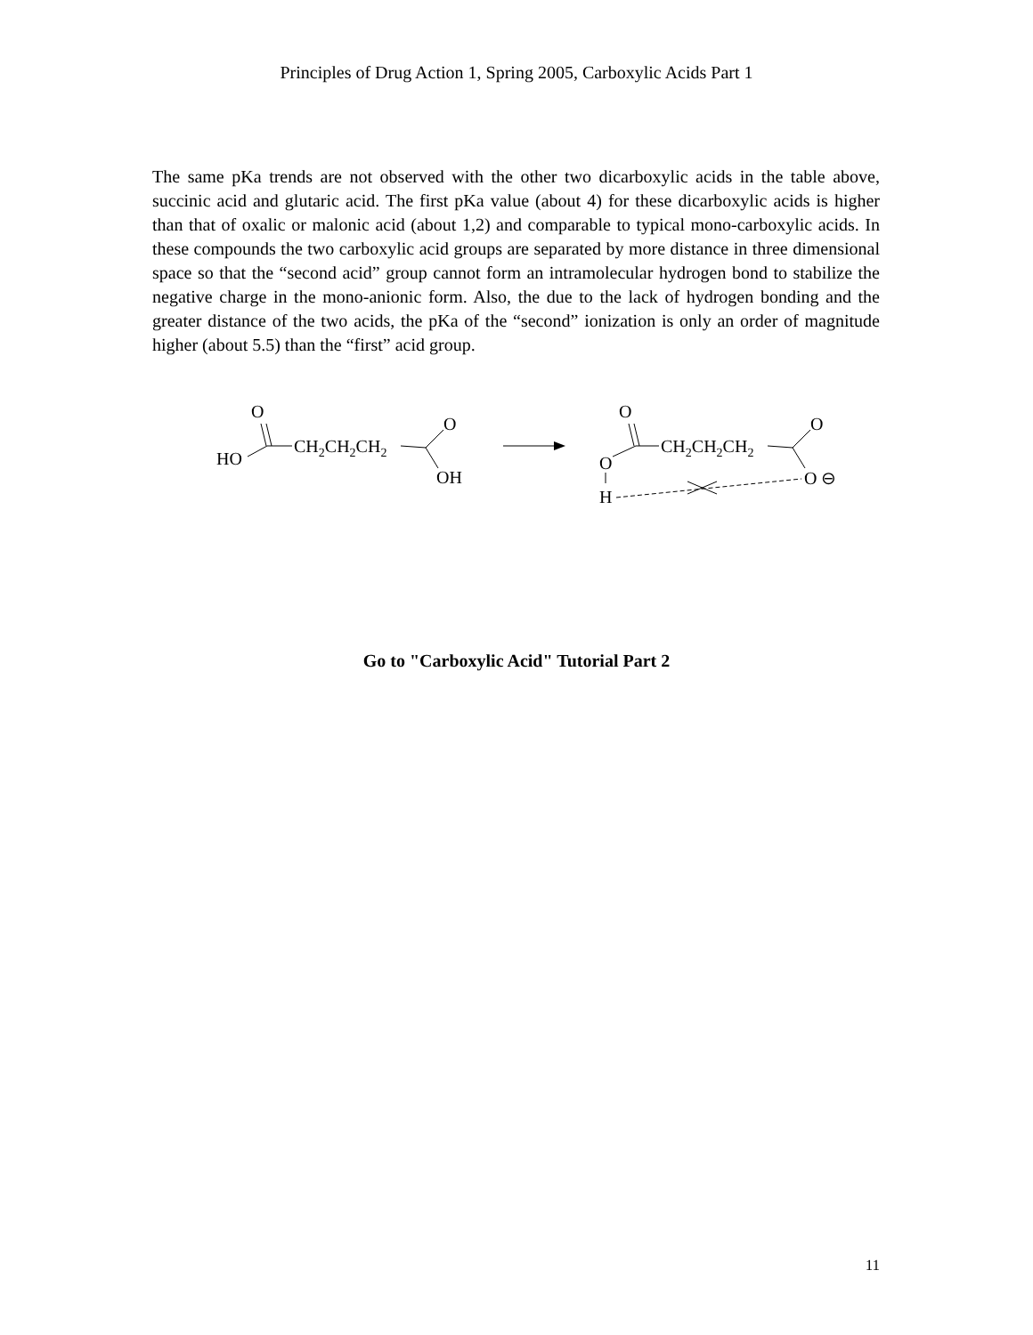Principles of Drug Action 1, Spring 2005, Carboxylic Acids Part 1
The same pKa trends are not observed with the other two dicarboxylic acids in the table above, succinic acid and glutaric acid. The first pKa value (about 4) for these dicarboxylic acids is higher than that of oxalic or malonic acid (about 1,2) and comparable to typical mono-carboxylic acids. In these compounds the two carboxylic acid groups are separated by more distance in three dimensional space so that the “second acid” group cannot form an intramolecular hydrogen bond to stabilize the negative charge in the mono-anionic form. Also, the due to the lack of hydrogen bonding and the greater distance of the two acids, the pKa of the “second” ionization is only an order of magnitude higher (about 5.5) than the “first” acid group.
O
HO
CH2CH2CH2
O
OH
O
O
H
CH2CH2CH2
O
O ⊖
Go to "Carboxylic Acid" Tutorial Part 2
11